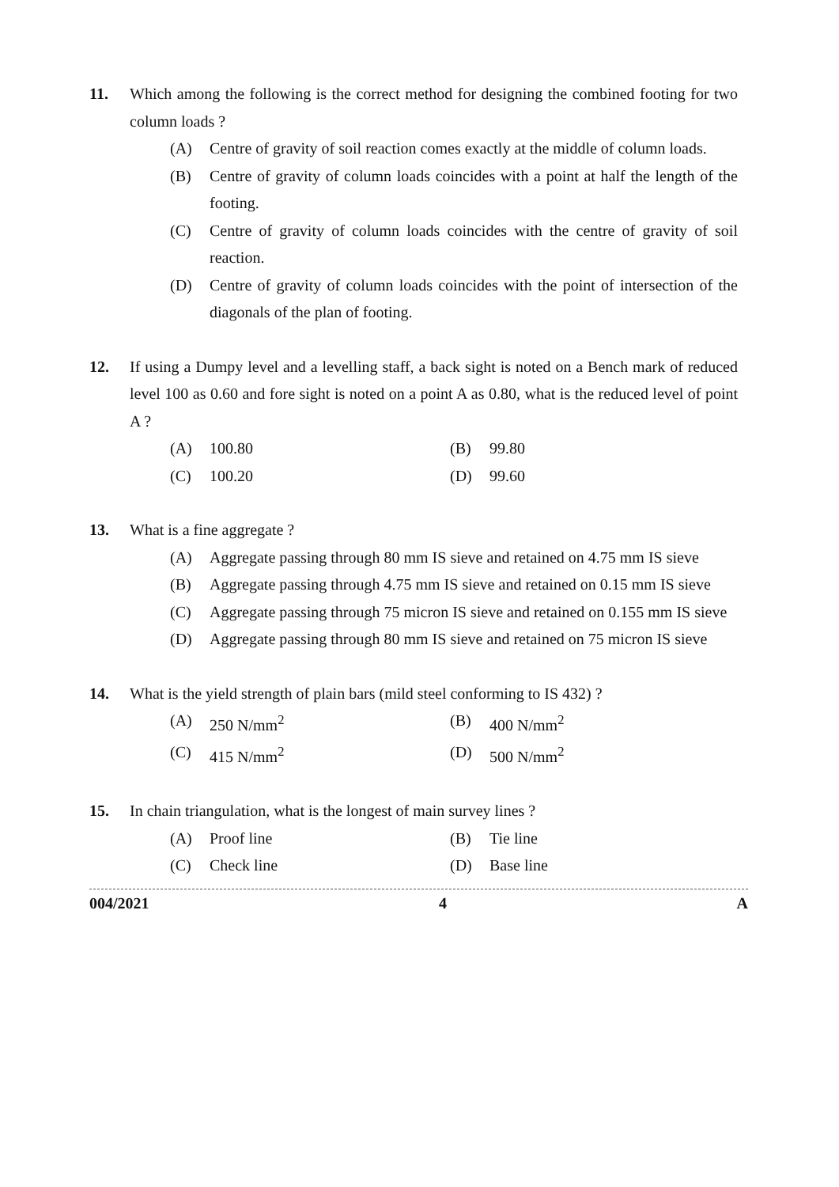11. Which among the following is the correct method for designing the combined footing for two column loads ?
(A) Centre of gravity of soil reaction comes exactly at the middle of column loads.
(B) Centre of gravity of column loads coincides with a point at half the length of the footing.
(C) Centre of gravity of column loads coincides with the centre of gravity of soil reaction.
(D) Centre of gravity of column loads coincides with the point of intersection of the diagonals of the plan of footing.
12. If using a Dumpy level and a levelling staff, a back sight is noted on a Bench mark of reduced level 100 as 0.60 and fore sight is noted on a point A as 0.80, what is the reduced level of point A ?
(A) 100.80 (B) 99.80
(C) 100.20 (D) 99.60
13. What is a fine aggregate ?
(A) Aggregate passing through 80 mm IS sieve and retained on 4.75 mm IS sieve
(B) Aggregate passing through 4.75 mm IS sieve and retained on 0.15 mm IS sieve
(C) Aggregate passing through 75 micron IS sieve and retained on 0.155 mm IS sieve
(D) Aggregate passing through 80 mm IS sieve and retained on 75 micron IS sieve
14. What is the yield strength of plain bars (mild steel conforming to IS 432) ?
(A) 250 N/mm<sup>2</sup> (B) 400 N/mm<sup>2</sup>
(C) 415 N/mm<sup>2</sup> (D) 500 N/mm<sup>2</sup>
15. In chain triangulation, what is the longest of main survey lines ?
(A) Proof line (B) Tie line
(C) Check line (D) Base line
004/2021 4 A